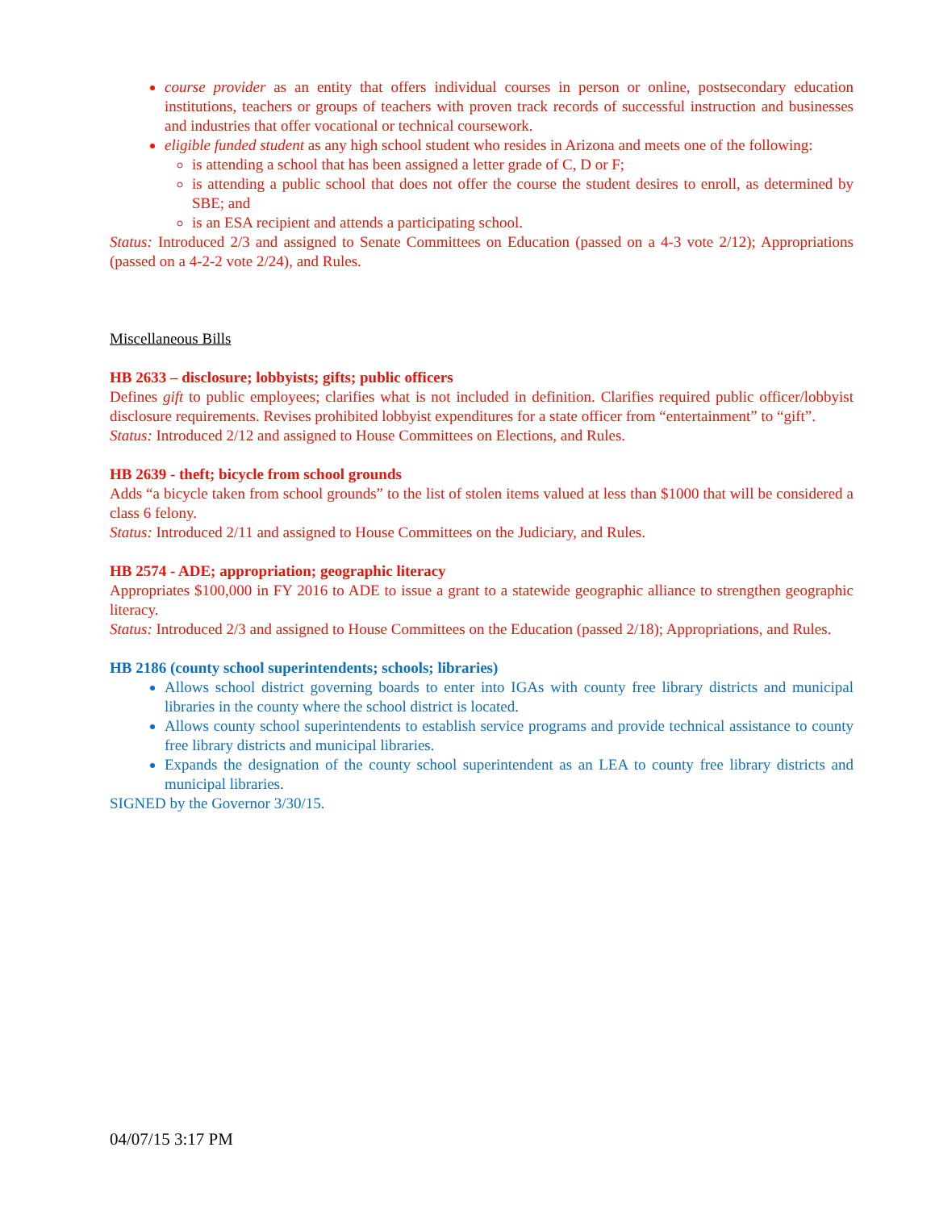course provider as an entity that offers individual courses in person or online, postsecondary education institutions, teachers or groups of teachers with proven track records of successful instruction and businesses and industries that offer vocational or technical coursework.
eligible funded student as any high school student who resides in Arizona and meets one of the following:
is attending a school that has been assigned a letter grade of C, D or F;
is attending a public school that does not offer the course the student desires to enroll, as determined by SBE; and
is an ESA recipient and attends a participating school.
Status: Introduced 2/3 and assigned to Senate Committees on Education (passed on a 4-3 vote 2/12); Appropriations (passed on a 4-2-2 vote 2/24), and Rules.
Miscellaneous Bills
HB 2633 – disclosure; lobbyists; gifts; public officers
Defines gift to public employees; clarifies what is not included in definition. Clarifies required public officer/lobbyist disclosure requirements. Revises prohibited lobbyist expenditures for a state officer from “entertainment” to “gift”.
Status: Introduced 2/12 and assigned to House Committees on Elections, and Rules.
HB 2639 - theft; bicycle from school grounds
Adds “a bicycle taken from school grounds” to the list of stolen items valued at less than $1000 that will be considered a class 6 felony.
Status: Introduced 2/11 and assigned to House Committees on the Judiciary, and Rules.
HB 2574 - ADE; appropriation; geographic literacy
Appropriates $100,000 in FY 2016 to ADE to issue a grant to a statewide geographic alliance to strengthen geographic literacy.
Status: Introduced 2/3 and assigned to House Committees on the Education (passed 2/18); Appropriations, and Rules.
HB 2186 (county school superintendents; schools; libraries)
Allows school district governing boards to enter into IGAs with county free library districts and municipal libraries in the county where the school district is located.
Allows county school superintendents to establish service programs and provide technical assistance to county free library districts and municipal libraries.
Expands the designation of the county school superintendent as an LEA to county free library districts and municipal libraries.
SIGNED by the Governor 3/30/15.
04/07/15 3:17 PM